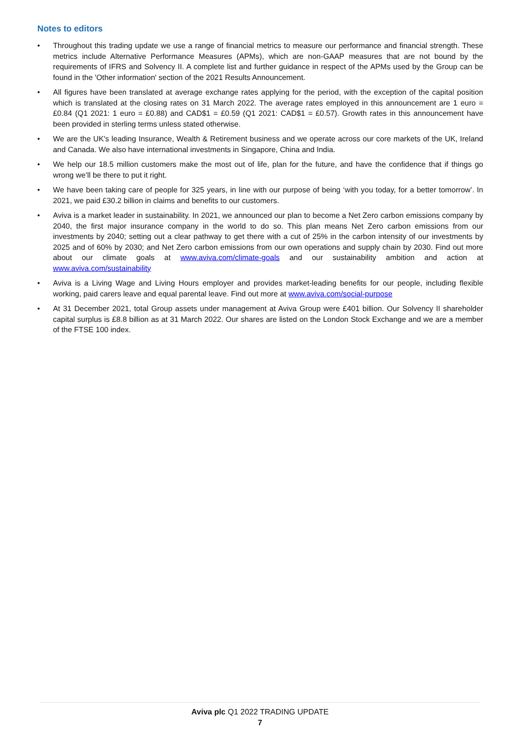Notes to editors
• Throughout this trading update we use a range of financial metrics to measure our performance and financial strength. These metrics include Alternative Performance Measures (APMs), which are non-GAAP measures that are not bound by the requirements of IFRS and Solvency II. A complete list and further guidance in respect of the APMs used by the Group can be found in the 'Other information' section of the 2021 Results Announcement.
• All figures have been translated at average exchange rates applying for the period, with the exception of the capital position which is translated at the closing rates on 31 March 2022. The average rates employed in this announcement are 1 euro = £0.84 (Q1 2021: 1 euro = £0.88) and CAD$1 = £0.59 (Q1 2021: CAD$1 = £0.57). Growth rates in this announcement have been provided in sterling terms unless stated otherwise.
• We are the UK's leading Insurance, Wealth & Retirement business and we operate across our core markets of the UK, Ireland and Canada. We also have international investments in Singapore, China and India.
• We help our 18.5 million customers make the most out of life, plan for the future, and have the confidence that if things go wrong we’ll be there to put it right.
• We have been taking care of people for 325 years, in line with our purpose of being ‘with you today, for a better tomorrow’. In 2021, we paid £30.2 billion in claims and benefits to our customers.
• Aviva is a market leader in sustainability. In 2021, we announced our plan to become a Net Zero carbon emissions company by 2040, the first major insurance company in the world to do so. This plan means Net Zero carbon emissions from our investments by 2040; setting out a clear pathway to get there with a cut of 25% in the carbon intensity of our investments by 2025 and of 60% by 2030; and Net Zero carbon emissions from our own operations and supply chain by 2030. Find out more about our climate goals at www.aviva.com/climate-goals and our sustainability ambition and action at www.aviva.com/sustainability
• Aviva is a Living Wage and Living Hours employer and provides market-leading benefits for our people, including flexible working, paid carers leave and equal parental leave. Find out more at www.aviva.com/social-purpose
• At 31 December 2021, total Group assets under management at Aviva Group were £401 billion. Our Solvency II shareholder capital surplus is £8.8 billion as at 31 March 2022. Our shares are listed on the London Stock Exchange and we are a member of the FTSE 100 index.
Aviva plc Q1 2022 TRADING UPDATE
7